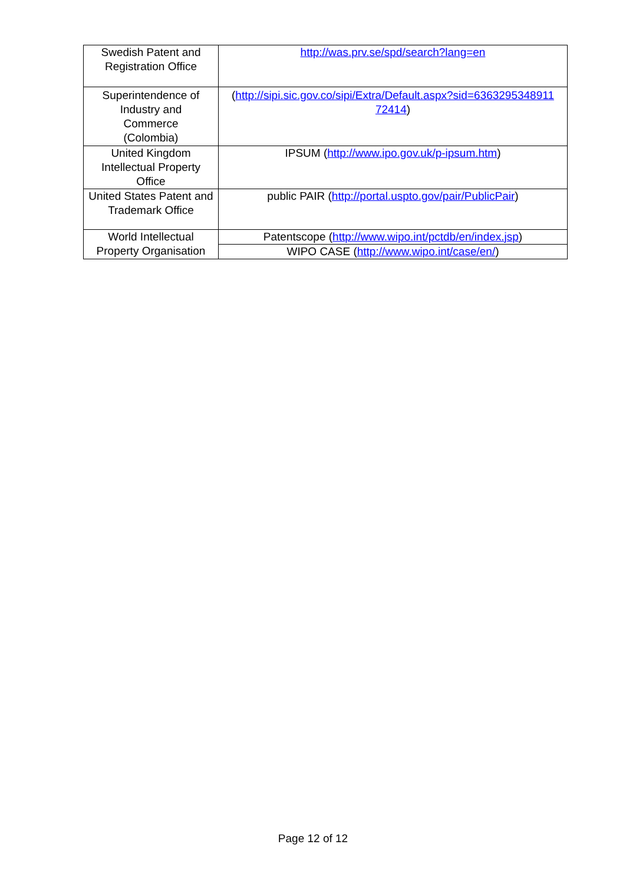| Swedish Patent and Registration Office | http://was.prv.se/spd/search?lang=en |
| Superintendence of Industry and Commerce (Colombia) | ( http://sipi.sic.gov.co/sipi/Extra/Default.aspx?sid=6363295348911 72414 ) |
| United Kingdom Intellectual Property Office | IPSUM ( http://www.ipo.gov.uk/p-ipsum.htm ) |
| United States Patent and Trademark Office | public PAIR ( http://portal.uspto.gov/pair/PublicPair ) |
| World Intellectual Property Organisation | Patentscope ( http://www.wipo.int/pctdb/en/index.jsp ) |
| | WIPO CASE ( http://www.wipo.int/case/en/ ) |
Page 12 of 12